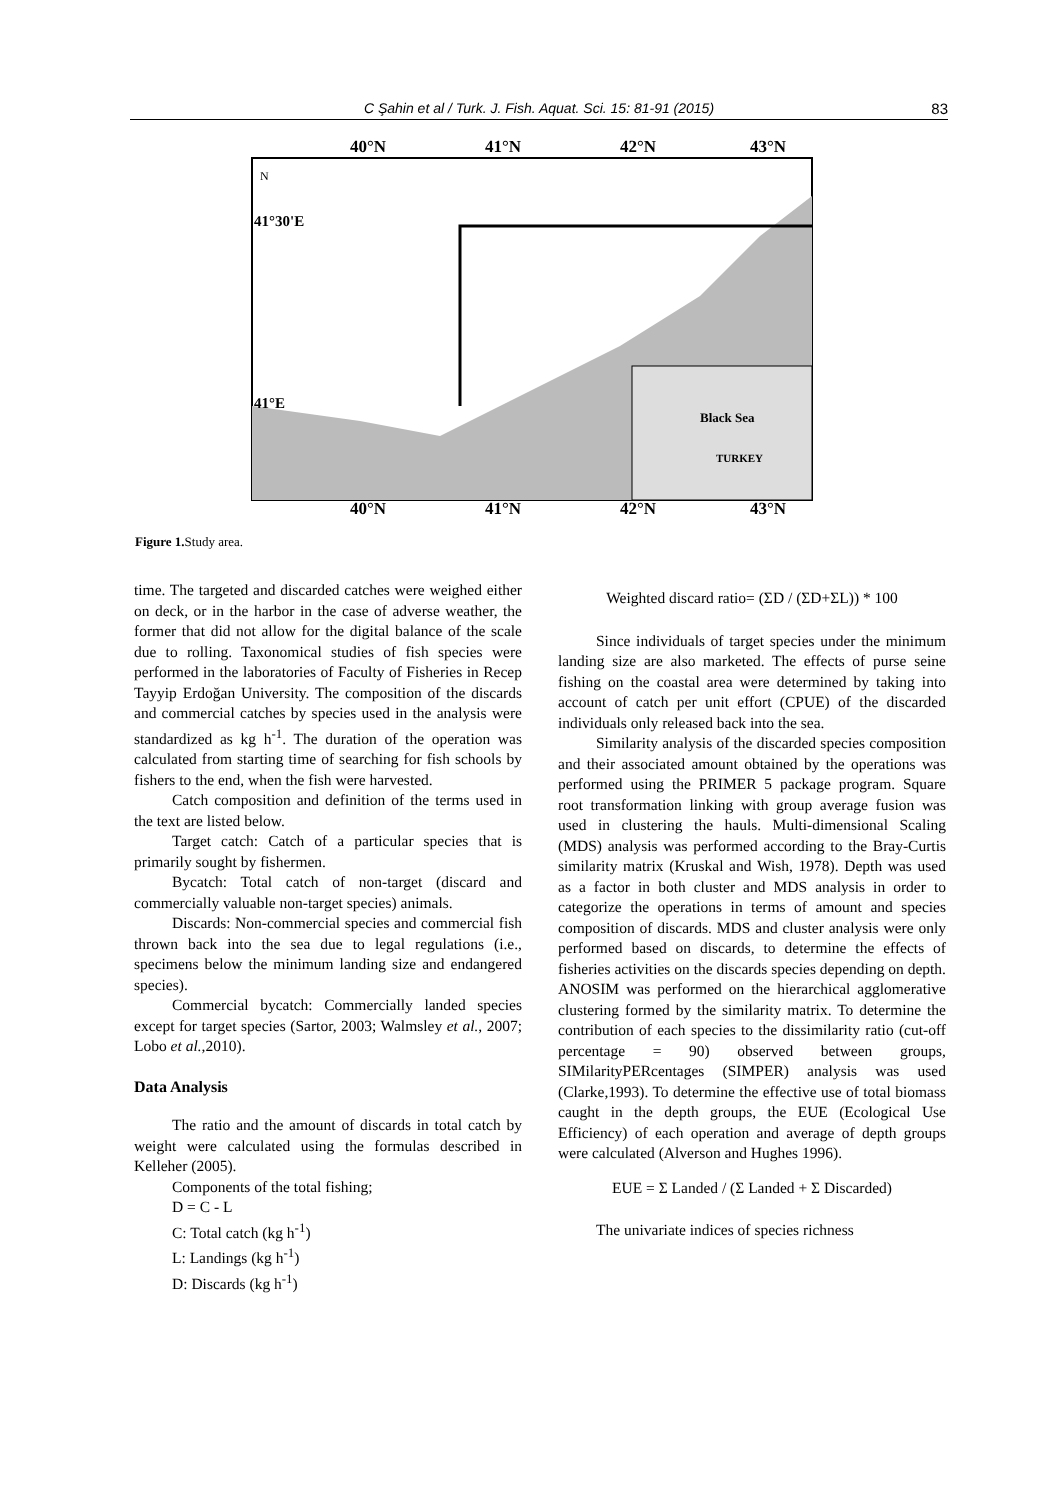C Şahin et al / Turk. J. Fish. Aquat. Sci. 15: 81-91 (2015) 83
40°N
41°N
42°N
43°N
41°30'E
41°E
N
Black Sea
TURKEY
40°N
41°N
42°N
43°N
Figure 1. Study area.
time. The targeted and discarded catches were weighed either on deck, or in the harbor in the case of adverse weather, the former that did not allow for the digital balance of the scale due to rolling. Taxonomical studies of fish species were performed in the laboratories of Faculty of Fisheries in Recep Tayyip Erdoğan University. The composition of the discards and commercial catches by species used in the analysis were standardized as kg h<sup>-1</sup>. The duration of the operation was calculated from starting time of searching for fish schools by fishers to the end, when the fish were harvested.
Catch composition and definition of the terms used in the text are listed below.
Target catch: Catch of a particular species that is primarily sought by fishermen.
Bycatch: Total catch of non-target (discard and commercially valuable non-target species) animals.
Discards: Non-commercial species and commercial fish thrown back into the sea due to legal regulations (i.e., specimens below the minimum landing size and endangered species).
Commercial bycatch: Commercially landed species except for target species (Sartor, 2003; Walmsley et al., 2007; Lobo et al.,2010).
Data Analysis
The ratio and the amount of discards in total catch by weight were calculated using the formulas described in Kelleher (2005).
Components of the total fishing;
D = C - L
C: Total catch (kg h<sup>-1</sup>)
L: Landings (kg h<sup>-1</sup>)
D: Discards (kg h<sup>-1</sup>)
Weighted discard ratio= (ΣD / (ΣD+ΣL)) * 100
Since individuals of target species under the minimum landing size are also marketed. The effects of purse seine fishing on the coastal area were determined by taking into account of catch per unit effort (CPUE) of the discarded individuals only released back into the sea.
Similarity analysis of the discarded species composition and their associated amount obtained by the operations was performed using the PRIMER 5 package program. Square root transformation linking with group average fusion was used in clustering the hauls. Multi-dimensional Scaling (MDS) analysis was performed according to the Bray-Curtis similarity matrix (Kruskal and Wish, 1978). Depth was used as a factor in both cluster and MDS analysis in order to categorize the operations in terms of amount and species composition of discards. MDS and cluster analysis were only performed based on discards, to determine the effects of fisheries activities on the discards species depending on depth. ANOSIM was performed on the hierarchical agglomerative clustering formed by the similarity matrix. To determine the contribution of each species to the dissimilarity ratio (cut-off percentage = 90) observed between groups, SIMilarityPERcentages (SIMPER) analysis was used (Clarke,1993). To determine the effective use of total biomass caught in the depth groups, the EUE (Ecological Use Efficiency) of each operation and average of depth groups were calculated (Alverson and Hughes 1996).
EUE = Σ Landed / (Σ Landed + Σ Discarded)
The univariate indices of species richness